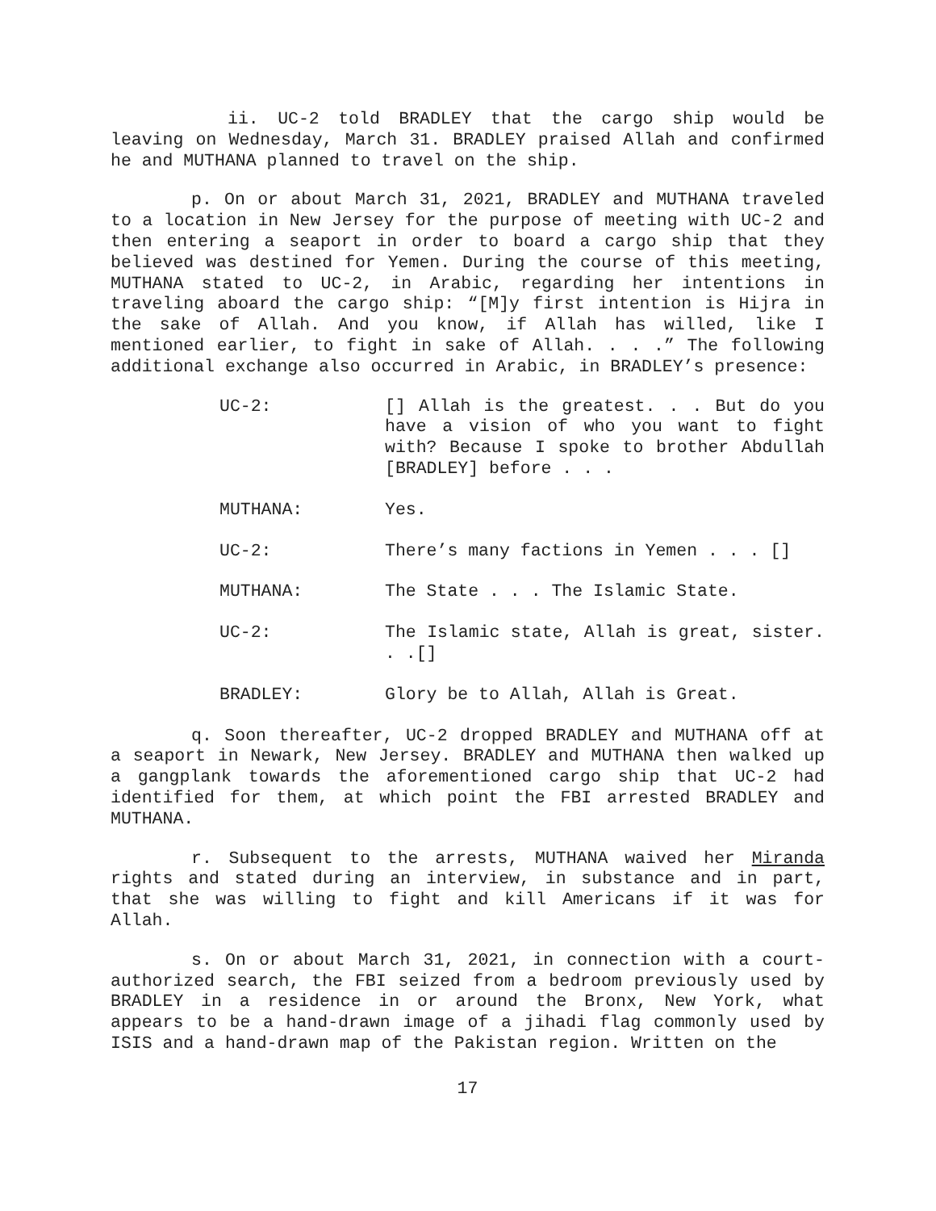ii. UC-2 told BRADLEY that the cargo ship would be leaving on Wednesday, March 31. BRADLEY praised Allah and confirmed he and MUTHANA planned to travel on the ship.
p. On or about March 31, 2021, BRADLEY and MUTHANA traveled to a location in New Jersey for the purpose of meeting with UC-2 and then entering a seaport in order to board a cargo ship that they believed was destined for Yemen. During the course of this meeting, MUTHANA stated to UC-2, in Arabic, regarding her intentions in traveling aboard the cargo ship: “[M]y first intention is Hijra in the sake of Allah. And you know, if Allah has willed, like I mentioned earlier, to fight in sake of Allah. . . .” The following additional exchange also occurred in Arabic, in BRADLEY’s presence:
UC-2: [] Allah is the greatest. . . But do you have a vision of who you want to fight with? Because I spoke to brother Abdullah [BRADLEY] before . . .
MUTHANA: Yes.
UC-2: There’s many factions in Yemen . . . []
MUTHANA: The State . . . The Islamic State.
UC-2: The Islamic state, Allah is great, sister. . .[]
BRADLEY: Glory be to Allah, Allah is Great.
q. Soon thereafter, UC-2 dropped BRADLEY and MUTHANA off at a seaport in Newark, New Jersey. BRADLEY and MUTHANA then walked up a gangplank towards the aforementioned cargo ship that UC-2 had identified for them, at which point the FBI arrested BRADLEY and MUTHANA.
r. Subsequent to the arrests, MUTHANA waived her Miranda rights and stated during an interview, in substance and in part, that she was willing to fight and kill Americans if it was for Allah.
s. On or about March 31, 2021, in connection with a court-authorized search, the FBI seized from a bedroom previously used by BRADLEY in a residence in or around the Bronx, New York, what appears to be a hand-drawn image of a jihadi flag commonly used by ISIS and a hand-drawn map of the Pakistan region. Written on the
17